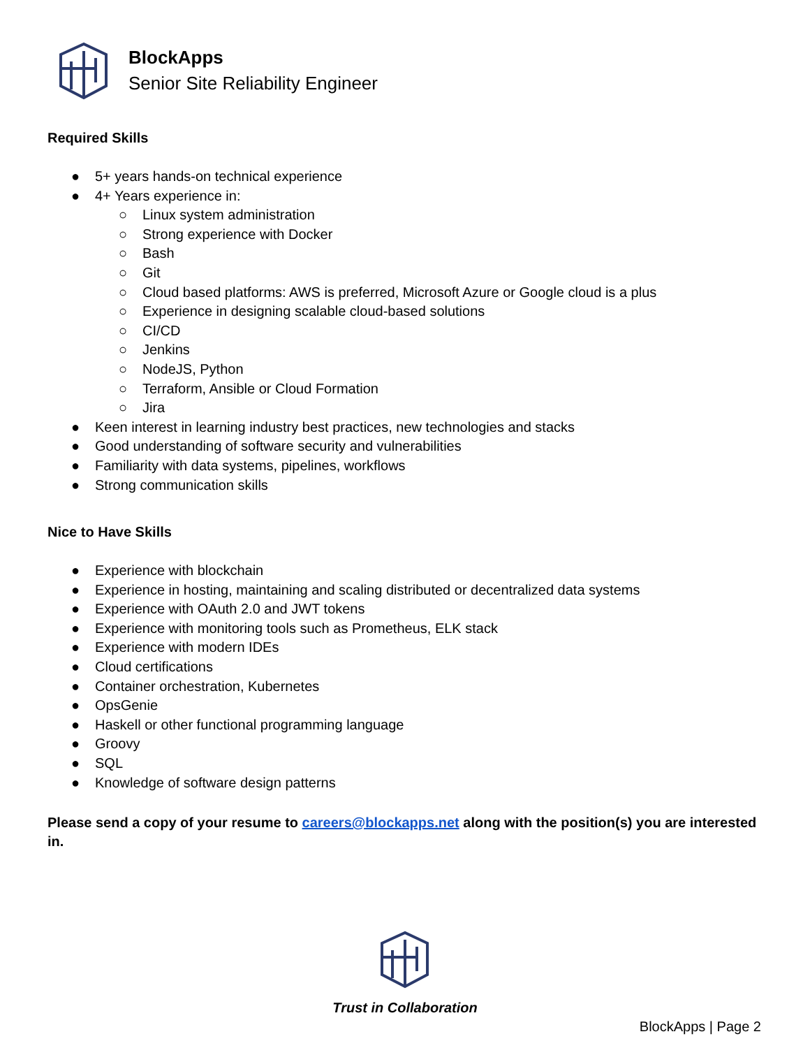BlockApps
Senior Site Reliability Engineer
Required Skills
● 5+ years hands-on technical experience
● 4+ Years experience in:
○ Linux system administration
○ Strong experience with Docker
○ Bash
○ Git
○ Cloud based platforms: AWS is preferred, Microsoft Azure or Google cloud is a plus
○ Experience in designing scalable cloud-based solutions
○ CI/CD
○ Jenkins
○ NodeJS, Python
○ Terraform, Ansible or Cloud Formation
○ Jira
● Keen interest in learning industry best practices, new technologies and stacks
● Good understanding of software security and vulnerabilities
● Familiarity with data systems, pipelines, workflows
● Strong communication skills
Nice to Have Skills
● Experience with blockchain
● Experience in hosting, maintaining and scaling distributed or decentralized data systems
● Experience with OAuth 2.0 and JWT tokens
● Experience with monitoring tools such as Prometheus, ELK stack
● Experience with modern IDEs
● Cloud certifications
● Container orchestration, Kubernetes
● OpsGenie
● Haskell or other functional programming language
● Groovy
● SQL
● Knowledge of software design patterns
Please send a copy of your resume to careers@blockapps.net along with the position(s) you are interested in.
Trust in Collaboration
BlockApps | Page 2